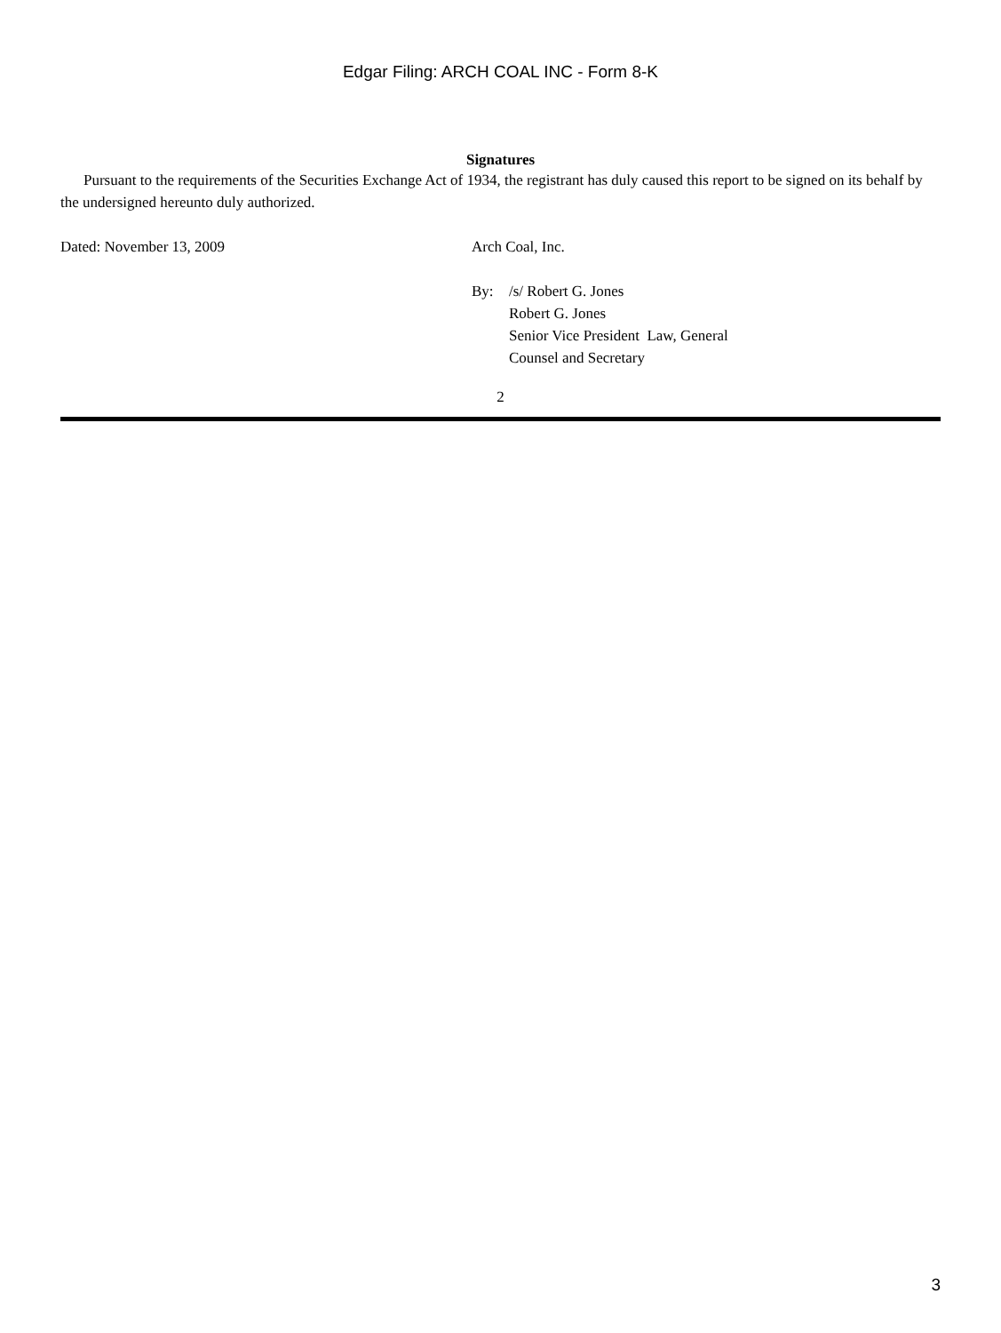Edgar Filing: ARCH COAL INC - Form 8-K
Signatures
Pursuant to the requirements of the Securities Exchange Act of 1934, the registrant has duly caused this report to be signed on its behalf by the undersigned hereunto duly authorized.
Dated: November 13, 2009 Arch Coal, Inc.
By: /s/ Robert G. Jones
Robert G. Jones
Senior Vice President Law, General
Counsel and Secretary
2
3